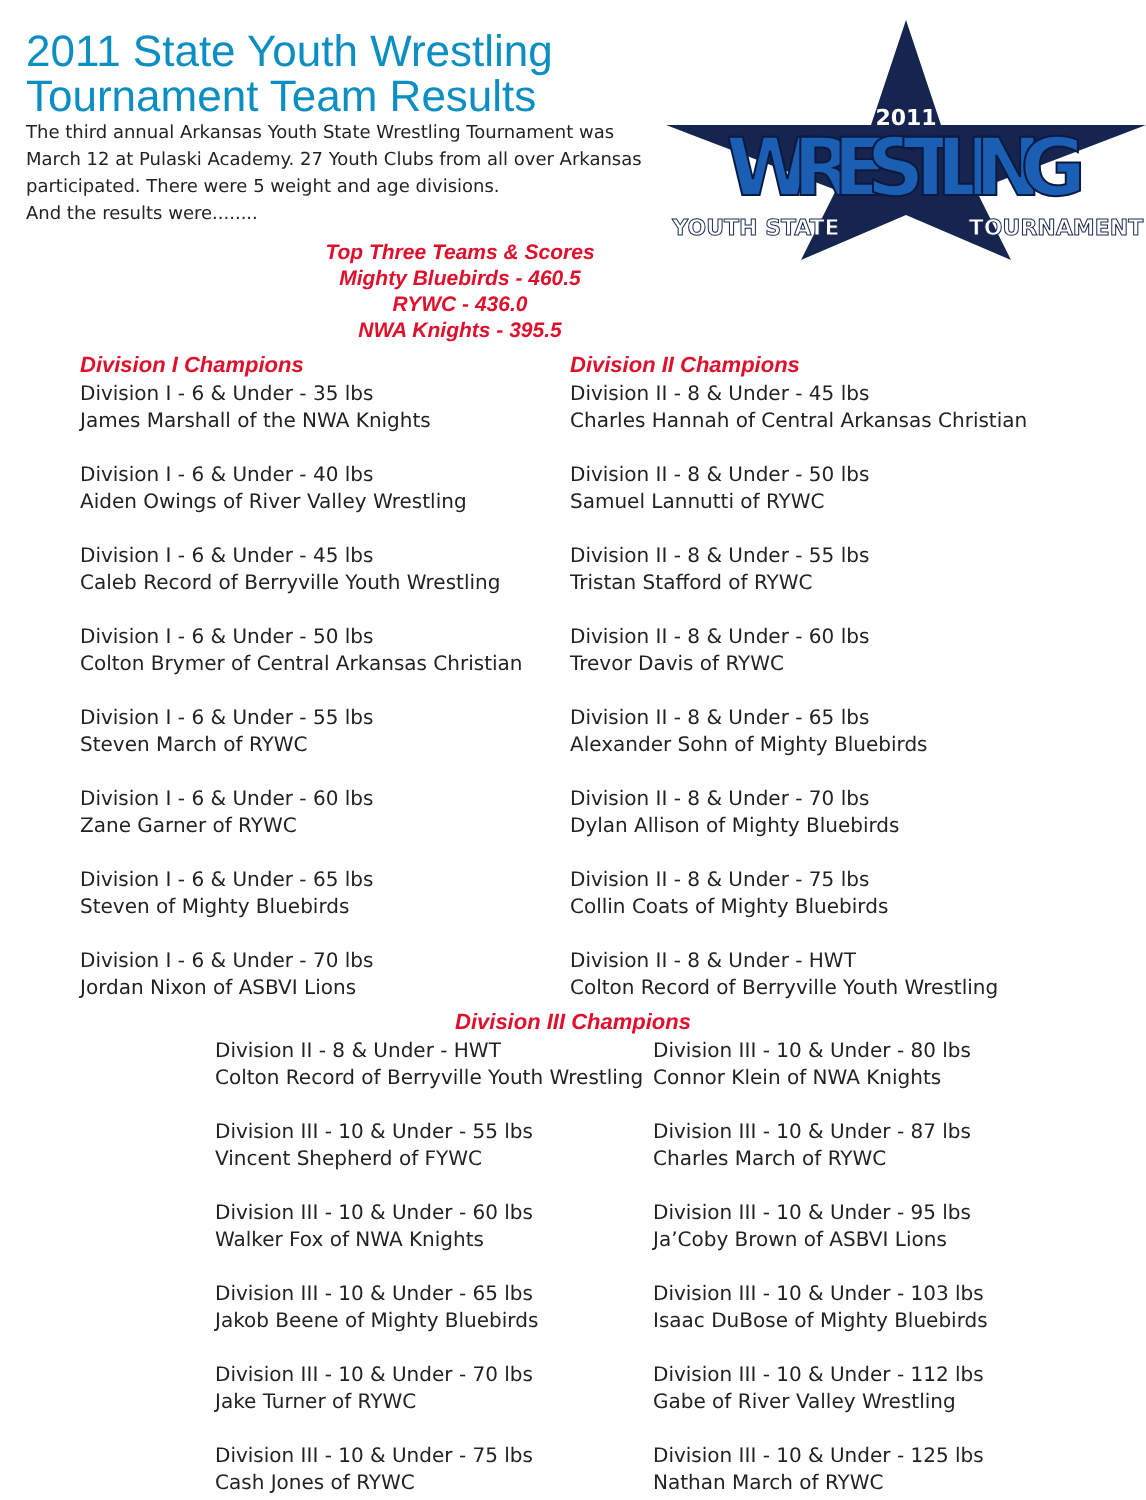2011 State Youth Wrestling Tournament Team Results
The third annual Arkansas Youth State Wrestling Tournament was March 12 at Pulaski Academy. 27 Youth Clubs from all over Arkansas participated. There were 5 weight and age divisions.
And the results were........
2011
WRESTLING
YOUTH STATE
TOURNAMENT
Top Three Teams & Scores
Mighty Bluebirds - 460.5
RYWC - 436.0
NWA Knights - 395.5
Division I Champions
Division I - 6 & Under - 35 lbs
James Marshall of the NWA Knights
Division I - 6 & Under - 40 lbs
Aiden Owings of River Valley Wrestling
Division I - 6 & Under - 45 lbs
Caleb Record of Berryville Youth Wrestling
Division I - 6 & Under - 50 lbs
Colton Brymer of Central Arkansas Christian
Division I - 6 & Under - 55 lbs
Steven March of RYWC
Division I - 6 & Under - 60 lbs
Zane Garner of RYWC
Division I - 6 & Under - 65 lbs
Steven of Mighty Bluebirds
Division I - 6 & Under - 70 lbs
Jordan Nixon of ASBVI Lions
Division II Champions
Division II - 8 & Under - 45 lbs
Charles Hannah of Central Arkansas Christian
Division II - 8 & Under - 50 lbs
Samuel Lannutti of RYWC
Division II - 8 & Under - 55 lbs
Tristan Stafford of RYWC
Division II - 8 & Under - 60 lbs
Trevor Davis of RYWC
Division II - 8 & Under - 65 lbs
Alexander Sohn of Mighty Bluebirds
Division II - 8 & Under - 70 lbs
Dylan Allison of Mighty Bluebirds
Division II - 8 & Under - 75 lbs
Collin Coats of Mighty Bluebirds
Division II - 8 & Under - HWT
Colton Record of Berryville Youth Wrestling
Division III Champions
Division II - 8 & Under - HWT
Colton Record of Berryville Youth Wrestling
Division III - 10 & Under - 55 lbs
Vincent Shepherd of FYWC
Division III - 10 & Under - 60 lbs
Walker Fox of NWA Knights
Division III - 10 & Under - 65 lbs
Jakob Beene of Mighty Bluebirds
Division III - 10 & Under - 70 lbs
Jake Turner of RYWC
Division III - 10 & Under - 75 lbs
Cash Jones of RYWC
Division III - 10 & Under - 80 lbs
Connor Klein of NWA Knights
Division III - 10 & Under - 87 lbs
Charles March of RYWC
Division III - 10 & Under - 95 lbs
Ja’Coby Brown of ASBVI Lions
Division III - 10 & Under - 103 lbs
Isaac DuBose of Mighty Bluebirds
Division III - 10 & Under - 112 lbs
Gabe of River Valley Wrestling
Division III - 10 & Under - 125 lbs
Nathan March of RYWC